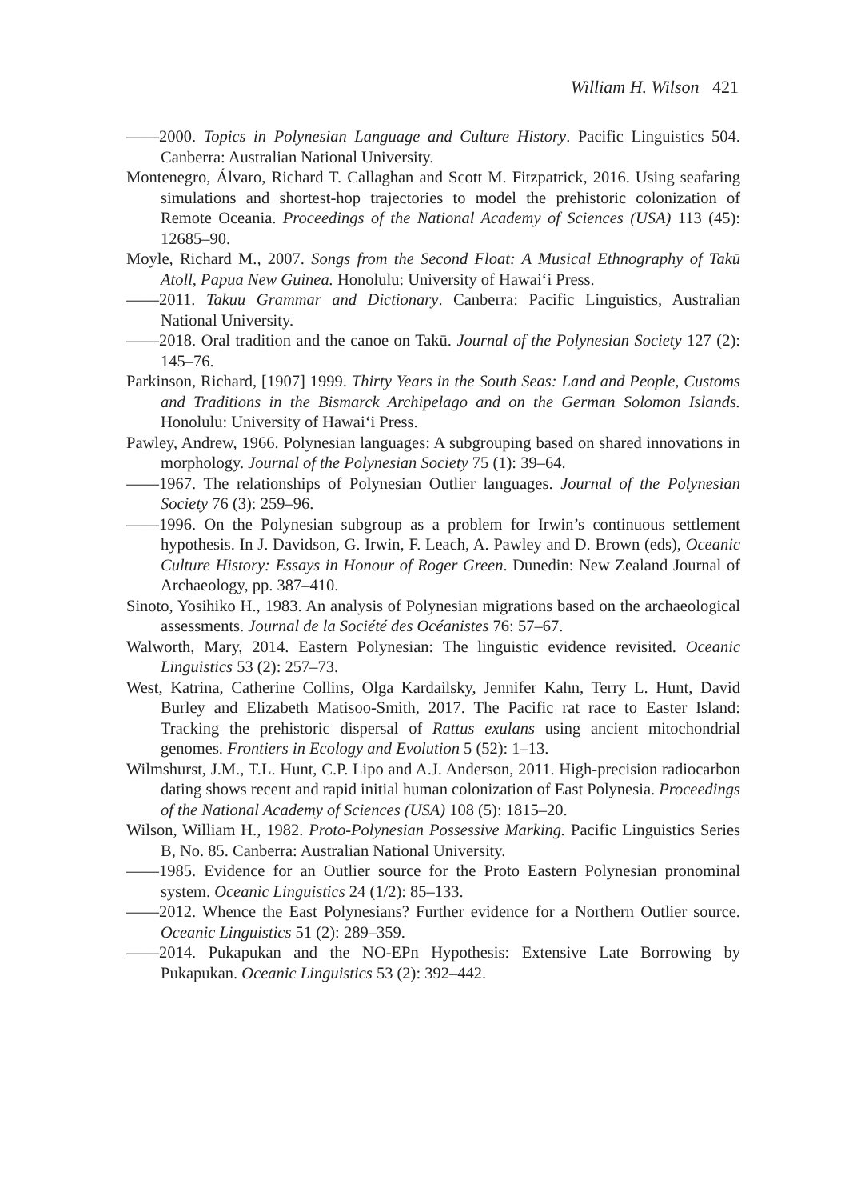William H. Wilson 421
——2000. Topics in Polynesian Language and Culture History. Pacific Linguistics 504. Canberra: Australian National University.
Montenegro, Álvaro, Richard T. Callaghan and Scott M. Fitzpatrick, 2016. Using seafaring simulations and shortest-hop trajectories to model the prehistoric colonization of Remote Oceania. Proceedings of the National Academy of Sciences (USA) 113 (45): 12685–90.
Moyle, Richard M., 2007. Songs from the Second Float: A Musical Ethnography of Takū Atoll, Papua New Guinea. Honolulu: University of Hawai‘i Press.
——2011. Takuu Grammar and Dictionary. Canberra: Pacific Linguistics, Australian National University.
——2018. Oral tradition and the canoe on Takū. Journal of the Polynesian Society 127 (2): 145–76.
Parkinson, Richard, [1907] 1999. Thirty Years in the South Seas: Land and People, Customs and Traditions in the Bismarck Archipelago and on the German Solomon Islands. Honolulu: University of Hawai‘i Press.
Pawley, Andrew, 1966. Polynesian languages: A subgrouping based on shared innovations in morphology. Journal of the Polynesian Society 75 (1): 39–64.
——1967. The relationships of Polynesian Outlier languages. Journal of the Polynesian Society 76 (3): 259–96.
——1996. On the Polynesian subgroup as a problem for Irwin’s continuous settlement hypothesis. In J. Davidson, G. Irwin, F. Leach, A. Pawley and D. Brown (eds), Oceanic Culture History: Essays in Honour of Roger Green. Dunedin: New Zealand Journal of Archaeology, pp. 387–410.
Sinoto, Yosihiko H., 1983. An analysis of Polynesian migrations based on the archaeological assessments. Journal de la Société des Océanistes 76: 57–67.
Walworth, Mary, 2014. Eastern Polynesian: The linguistic evidence revisited. Oceanic Linguistics 53 (2): 257–73.
West, Katrina, Catherine Collins, Olga Kardailsky, Jennifer Kahn, Terry L. Hunt, David Burley and Elizabeth Matisoo-Smith, 2017. The Pacific rat race to Easter Island: Tracking the prehistoric dispersal of Rattus exulans using ancient mitochondrial genomes. Frontiers in Ecology and Evolution 5 (52): 1–13.
Wilmshurst, J.M., T.L. Hunt, C.P. Lipo and A.J. Anderson, 2011. High-precision radiocarbon dating shows recent and rapid initial human colonization of East Polynesia. Proceedings of the National Academy of Sciences (USA) 108 (5): 1815–20.
Wilson, William H., 1982. Proto-Polynesian Possessive Marking. Pacific Linguistics Series B, No. 85. Canberra: Australian National University.
——1985. Evidence for an Outlier source for the Proto Eastern Polynesian pronominal system. Oceanic Linguistics 24 (1/2): 85–133.
——2012. Whence the East Polynesians? Further evidence for a Northern Outlier source. Oceanic Linguistics 51 (2): 289–359.
——2014. Pukapukan and the NO-EPn Hypothesis: Extensive Late Borrowing by Pukapukan. Oceanic Linguistics 53 (2): 392–442.